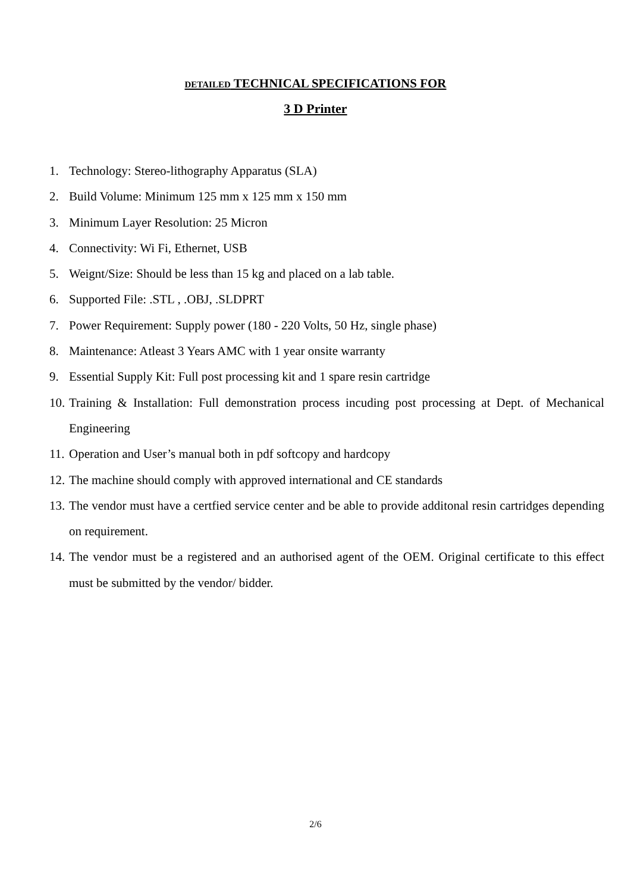DETAILED TECHNICAL SPECIFICATIONS FOR
3 D Printer
1. Technology: Stereo-lithography Apparatus (SLA)
2. Build Volume: Minimum 125 mm x 125 mm x 150 mm
3. Minimum Layer Resolution: 25 Micron
4. Connectivity: Wi Fi, Ethernet, USB
5. Weignt/Size: Should be less than 15 kg and placed on a lab table.
6. Supported File: .STL , .OBJ, .SLDPRT
7. Power Requirement: Supply power (180 - 220 Volts, 50 Hz, single phase)
8. Maintenance: Atleast 3 Years AMC with 1 year onsite warranty
9. Essential Supply Kit: Full post processing kit and 1 spare resin cartridge
10. Training & Installation: Full demonstration process incuding post processing at Dept. of Mechanical Engineering
11. Operation and User’s manual both in pdf softcopy and hardcopy
12. The machine should comply with approved international and CE standards
13. The vendor must have a certfied service center and be able to provide additonal resin cartridges depending on requirement.
14. The vendor must be a registered and an authorised agent of the OEM. Original certificate to this effect must be submitted by the vendor/ bidder.
2/6